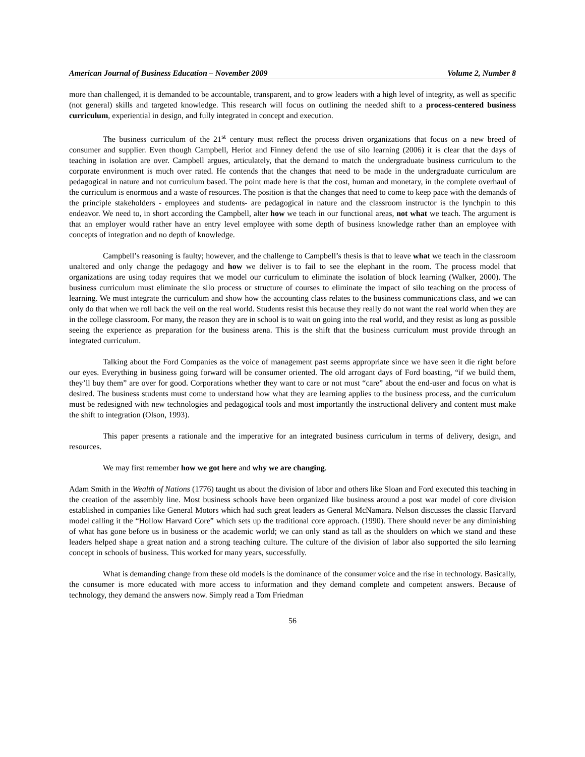American Journal of Business Education – November 2009 Volume 2, Number 8
more than challenged, it is demanded to be accountable, transparent, and to grow leaders with a high level of integrity, as well as specific (not general) skills and targeted knowledge. This research will focus on outlining the needed shift to a process-centered business curriculum, experiential in design, and fully integrated in concept and execution.
The business curriculum of the 21<sup>st</sup> century must reflect the process driven organizations that focus on a new breed of consumer and supplier. Even though Campbell, Heriot and Finney defend the use of silo learning (2006) it is clear that the days of teaching in isolation are over. Campbell argues, articulately, that the demand to match the undergraduate business curriculum to the corporate environment is much over rated. He contends that the changes that need to be made in the undergraduate curriculum are pedagogical in nature and not curriculum based. The point made here is that the cost, human and monetary, in the complete overhaul of the curriculum is enormous and a waste of resources. The position is that the changes that need to come to keep pace with the demands of the principle stakeholders - employees and students- are pedagogical in nature and the classroom instructor is the lynchpin to this endeavor. We need to, in short according the Campbell, alter how we teach in our functional areas, not what we teach. The argument is that an employer would rather have an entry level employee with some depth of business knowledge rather than an employee with concepts of integration and no depth of knowledge.
Campbell’s reasoning is faulty; however, and the challenge to Campbell’s thesis is that to leave what we teach in the classroom unaltered and only change the pedagogy and how we deliver is to fail to see the elephant in the room. The process model that organizations are using today requires that we model our curriculum to eliminate the isolation of block learning (Walker, 2000). The business curriculum must eliminate the silo process or structure of courses to eliminate the impact of silo teaching on the process of learning. We must integrate the curriculum and show how the accounting class relates to the business communications class, and we can only do that when we roll back the veil on the real world. Students resist this because they really do not want the real world when they are in the college classroom. For many, the reason they are in school is to wait on going into the real world, and they resist as long as possible seeing the experience as preparation for the business arena. This is the shift that the business curriculum must provide through an integrated curriculum.
Talking about the Ford Companies as the voice of management past seems appropriate since we have seen it die right before our eyes. Everything in business going forward will be consumer oriented. The old arrogant days of Ford boasting, “if we build them, they’ll buy them” are over for good. Corporations whether they want to care or not must “care” about the end-user and focus on what is desired. The business students must come to understand how what they are learning applies to the business process, and the curriculum must be redesigned with new technologies and pedagogical tools and most importantly the instructional delivery and content must make the shift to integration (Olson, 1993).
This paper presents a rationale and the imperative for an integrated business curriculum in terms of delivery, design, and resources.
We may first remember how we got here and why we are changing.
Adam Smith in the Wealth of Nations (1776) taught us about the division of labor and others like Sloan and Ford executed this teaching in the creation of the assembly line. Most business schools have been organized like business around a post war model of core division established in companies like General Motors which had such great leaders as General McNamara. Nelson discusses the classic Harvard model calling it the “Hollow Harvard Core” which sets up the traditional core approach. (1990). There should never be any diminishing of what has gone before us in business or the academic world; we can only stand as tall as the shoulders on which we stand and these leaders helped shape a great nation and a strong teaching culture. The culture of the division of labor also supported the silo learning concept in schools of business. This worked for many years, successfully.
What is demanding change from these old models is the dominance of the consumer voice and the rise in technology. Basically, the consumer is more educated with more access to information and they demand complete and competent answers. Because of technology, they demand the answers now. Simply read a Tom Friedman
56